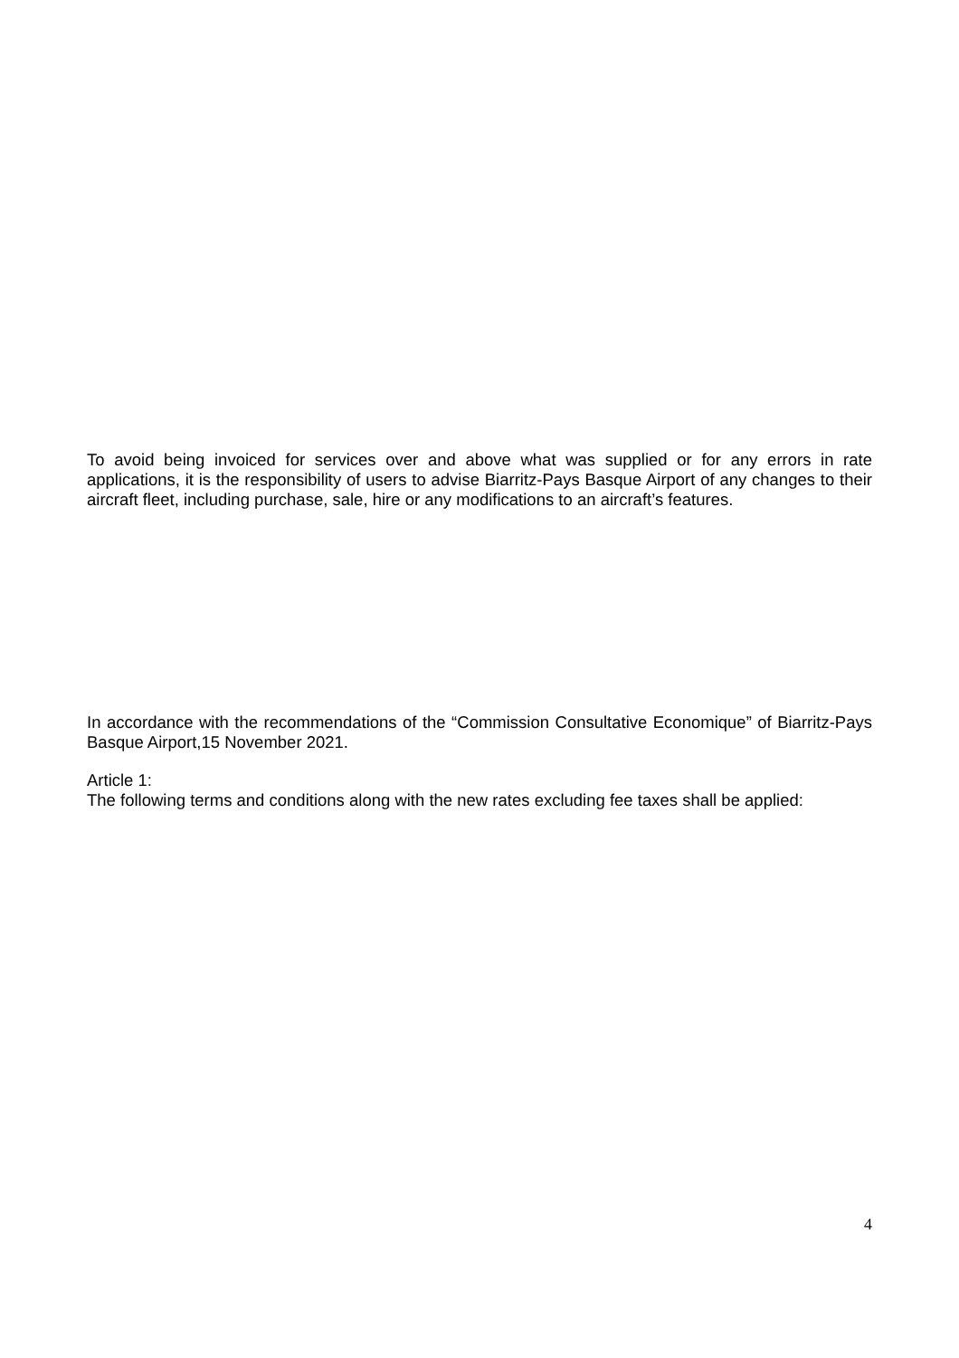To avoid being invoiced for services over and above what was supplied or for any errors in rate applications, it is the responsibility of users to advise Biarritz-Pays Basque Airport of any changes to their aircraft fleet, including purchase, sale, hire or any modifications to an aircraft’s features.
In accordance with the recommendations of the “Commission Consultative Economique” of Biarritz-Pays Basque Airport,15 November 2021.
Article 1:
The following terms and conditions along with the new rates excluding fee taxes shall be applied:
4